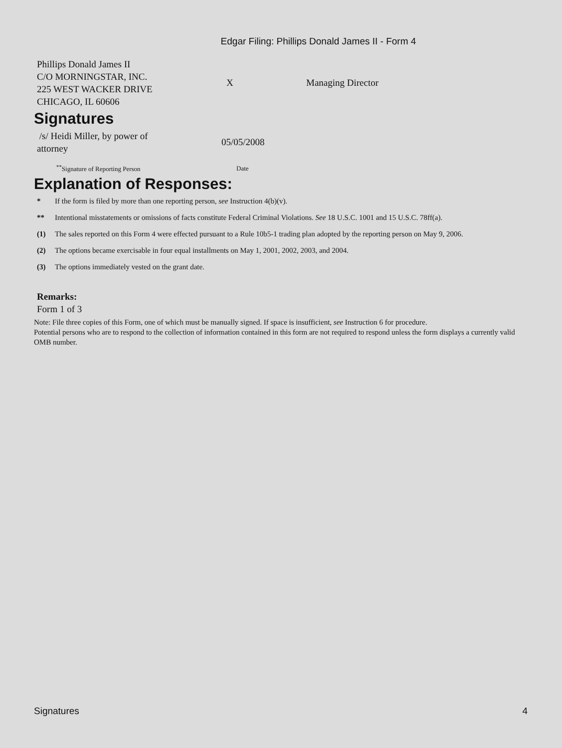Edgar Filing: Phillips Donald James II - Form 4
| Phillips Donald James II C/O MORNINGSTAR, INC. 225 WEST WACKER DRIVE CHICAGO, IL 60606 | X | Managing Director |
Signatures
| /s/ Heidi Miller, by power of attorney | 05/05/2008 |
| <sup>**</sup> Signature of Reporting Person | Date |
Explanation of Responses:
| * | If the form is filed by more than one reporting person, see Instruction 4(b)(v). |
| ** | Intentional misstatements or omissions of facts constitute Federal Criminal Violations. See 18 U.S.C. 1001 and 15 U.S.C. 78ff(a). |
| (1) | The sales reported on this Form 4 were effected pursuant to a Rule 10b5-1 trading plan adopted by the reporting person on May 9, 2006. |
| (2) | The options became exercisable in four equal installments on May 1, 2001, 2002, 2003, and 2004. |
| (3) | The options immediately vested on the grant date. |
Remarks:
Form 1 of 3
Note: File three copies of this Form, one of which must be manually signed. If space is insufficient, see Instruction 6 for procedure.
Potential persons who are to respond to the collection of information contained in this form are not required to respond unless the form displays a currently valid OMB number.
Signatures 4